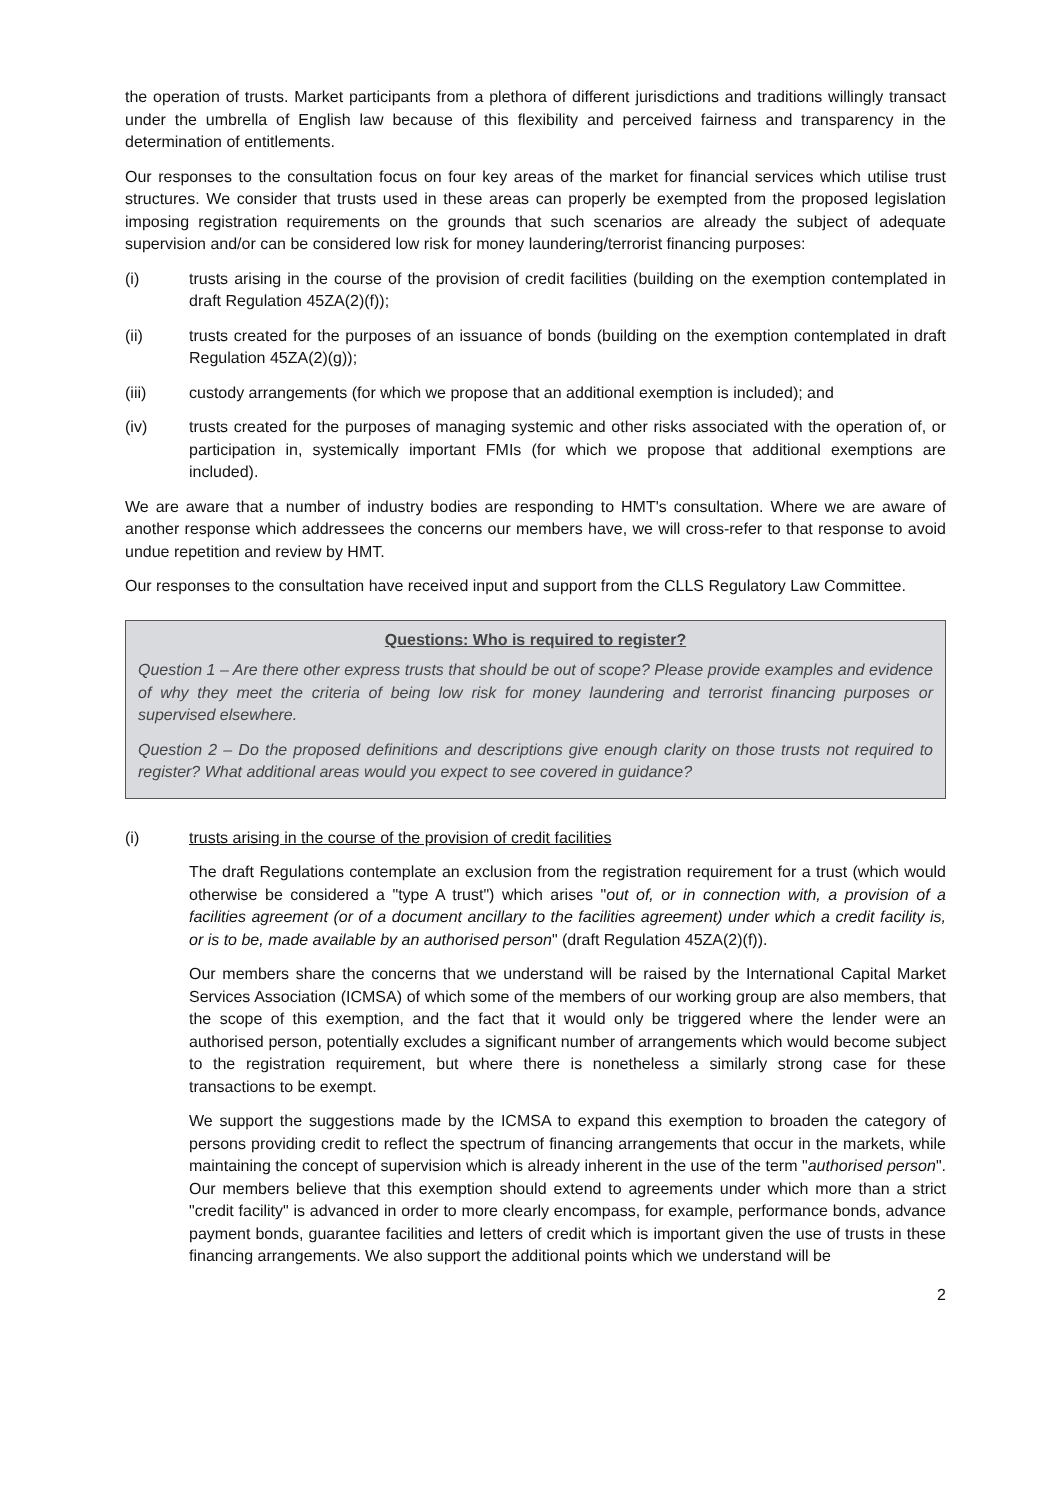the operation of trusts. Market participants from a plethora of different jurisdictions and traditions willingly transact under the umbrella of English law because of this flexibility and perceived fairness and transparency in the determination of entitlements.
Our responses to the consultation focus on four key areas of the market for financial services which utilise trust structures. We consider that trusts used in these areas can properly be exempted from the proposed legislation imposing registration requirements on the grounds that such scenarios are already the subject of adequate supervision and/or can be considered low risk for money laundering/terrorist financing purposes:
(i) trusts arising in the course of the provision of credit facilities (building on the exemption contemplated in draft Regulation 45ZA(2)(f));
(ii) trusts created for the purposes of an issuance of bonds (building on the exemption contemplated in draft Regulation 45ZA(2)(g));
(iii) custody arrangements (for which we propose that an additional exemption is included); and
(iv) trusts created for the purposes of managing systemic and other risks associated with the operation of, or participation in, systemically important FMIs (for which we propose that additional exemptions are included).
We are aware that a number of industry bodies are responding to HMT's consultation. Where we are aware of another response which addressees the concerns our members have, we will cross-refer to that response to avoid undue repetition and review by HMT.
Our responses to the consultation have received input and support from the CLLS Regulatory Law Committee.
Questions: Who is required to register?
Question 1 – Are there other express trusts that should be out of scope? Please provide examples and evidence of why they meet the criteria of being low risk for money laundering and terrorist financing purposes or supervised elsewhere.
Question 2 – Do the proposed definitions and descriptions give enough clarity on those trusts not required to register? What additional areas would you expect to see covered in guidance?
(i) trusts arising in the course of the provision of credit facilities
The draft Regulations contemplate an exclusion from the registration requirement for a trust (which would otherwise be considered a "type A trust") which arises "out of, or in connection with, a provision of a facilities agreement (or of a document ancillary to the facilities agreement) under which a credit facility is, or is to be, made available by an authorised person" (draft Regulation 45ZA(2)(f)).
Our members share the concerns that we understand will be raised by the International Capital Market Services Association (ICMSA) of which some of the members of our working group are also members, that the scope of this exemption, and the fact that it would only be triggered where the lender were an authorised person, potentially excludes a significant number of arrangements which would become subject to the registration requirement, but where there is nonetheless a similarly strong case for these transactions to be exempt.
We support the suggestions made by the ICMSA to expand this exemption to broaden the category of persons providing credit to reflect the spectrum of financing arrangements that occur in the markets, while maintaining the concept of supervision which is already inherent in the use of the term "authorised person". Our members believe that this exemption should extend to agreements under which more than a strict "credit facility" is advanced in order to more clearly encompass, for example, performance bonds, advance payment bonds, guarantee facilities and letters of credit which is important given the use of trusts in these financing arrangements. We also support the additional points which we understand will be
2